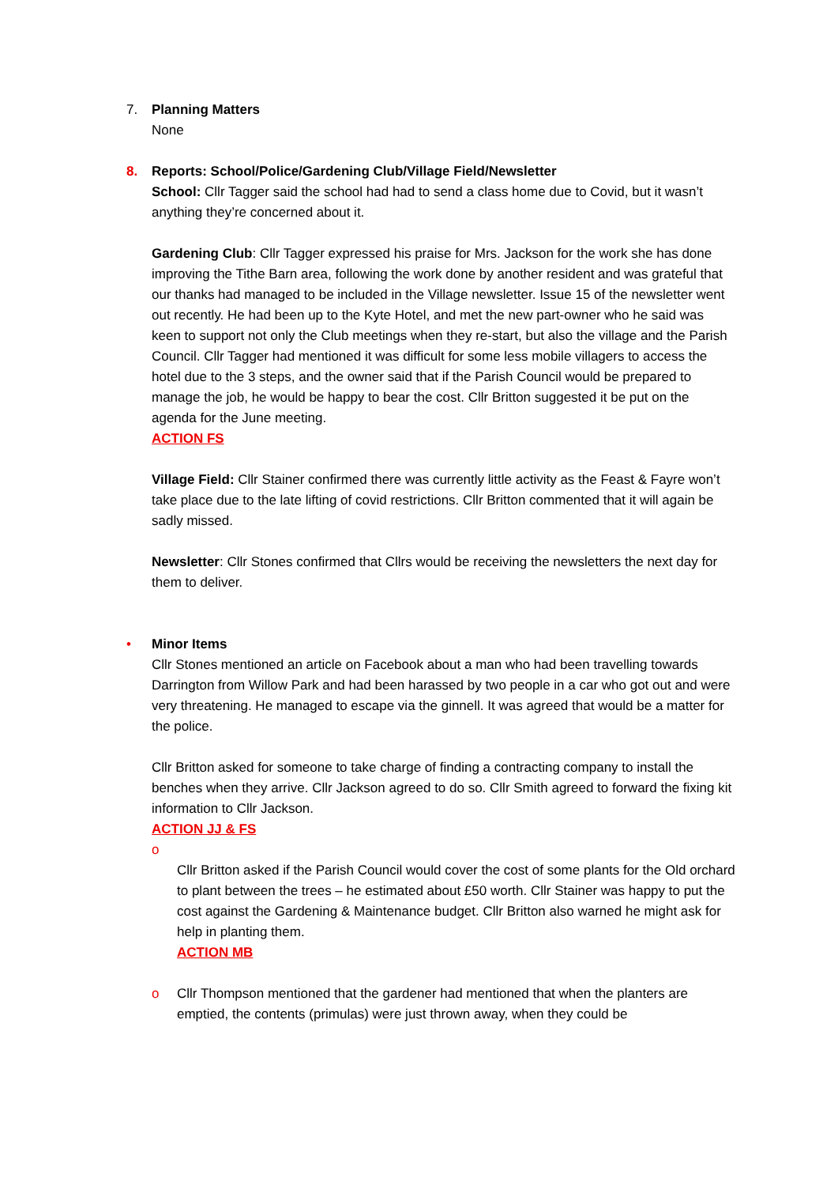7. Planning Matters
None
8. Reports: School/Police/Gardening Club/Village Field/Newsletter
School: Cllr Tagger said the school had had to send a class home due to Covid, but it wasn’t anything they’re concerned about it.
Gardening Club: Cllr Tagger expressed his praise for Mrs. Jackson for the work she has done improving the Tithe Barn area, following the work done by another resident and was grateful that our thanks had managed to be included in the Village newsletter. Issue 15 of the newsletter went out recently. He had been up to the Kyte Hotel, and met the new part-owner who he said was keen to support not only the Club meetings when they re-start, but also the village and the Parish Council. Cllr Tagger had mentioned it was difficult for some less mobile villagers to access the hotel due to the 3 steps, and the owner said that if the Parish Council would be prepared to manage the job, he would be happy to bear the cost. Cllr Britton suggested it be put on the agenda for the June meeting.
ACTION FS
Village Field: Cllr Stainer confirmed there was currently little activity as the Feast & Fayre won’t take place due to the late lifting of covid restrictions. Cllr Britton commented that it will again be sadly missed.
Newsletter: Cllr Stones confirmed that Cllrs would be receiving the newsletters the next day for them to deliver.
• Minor Items
Cllr Stones mentioned an article on Facebook about a man who had been travelling towards Darrington from Willow Park and had been harassed by two people in a car who got out and were very threatening. He managed to escape via the ginnell. It was agreed that would be a matter for the police.
Cllr Britton asked for someone to take charge of finding a contracting company to install the benches when they arrive. Cllr Jackson agreed to do so. Cllr Smith agreed to forward the fixing kit information to Cllr Jackson.
ACTION JJ & FS
o
Cllr Britton asked if the Parish Council would cover the cost of some plants for the Old orchard to plant between the trees – he estimated about £50 worth. Cllr Stainer was happy to put the cost against the Gardening & Maintenance budget. Cllr Britton also warned he might ask for help in planting them.
ACTION MB
o
Cllr Thompson mentioned that the gardener had mentioned that when the planters are emptied, the contents (primulas) were just thrown away, when they could be